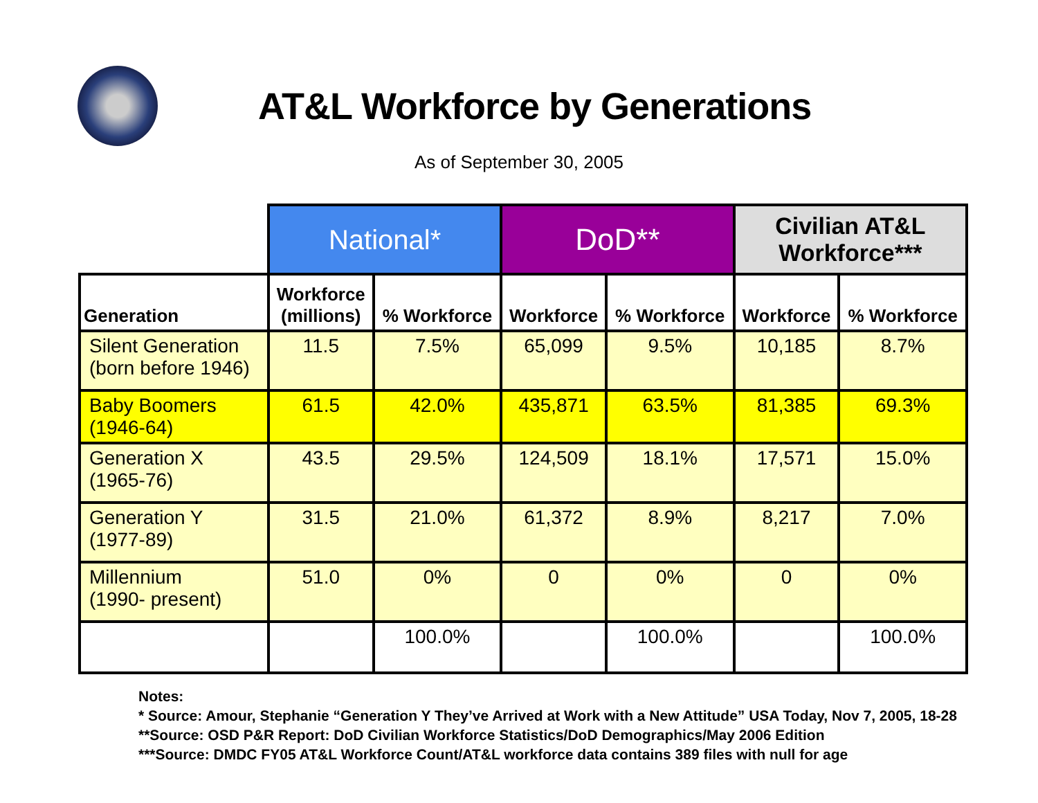AT&L Workforce by Generations
As of September 30, 2005
| | National* | | DoD** | | Civilian AT&L Workforce*** | |
| --- | --- | --- | --- | --- | --- | --- |
| Generation | Workforce (millions) | % Workforce | Workforce | % Workforce | Workforce | % Workforce |
| Silent Generation (born before 1946) | 11.5 | 7.5% | 65,099 | 9.5% | 10,185 | 8.7% |
| Baby Boomers (1946-64) | 61.5 | 42.0% | 435,871 | 63.5% | 81,385 | 69.3% |
| Generation X (1965-76) | 43.5 | 29.5% | 124,509 | 18.1% | 17,571 | 15.0% |
| Generation Y (1977-89) | 31.5 | 21.0% | 61,372 | 8.9% | 8,217 | 7.0% |
| Millennium (1990- present) | 51.0 | 0% | 0 | 0% | 0 | 0% |
| | | 100.0% | | 100.0% | | 100.0% |
Notes:
* Source: Amour, Stephanie “Generation Y They’ve Arrived at Work with a New Attitude” USA Today, Nov 7, 2005, 18-28
**Source: OSD P&R Report: DoD Civilian Workforce Statistics/DoD Demographics/May 2006 Edition
***Source: DMDC FY05 AT&L Workforce Count/AT&L workforce data contains 389 files with null for age